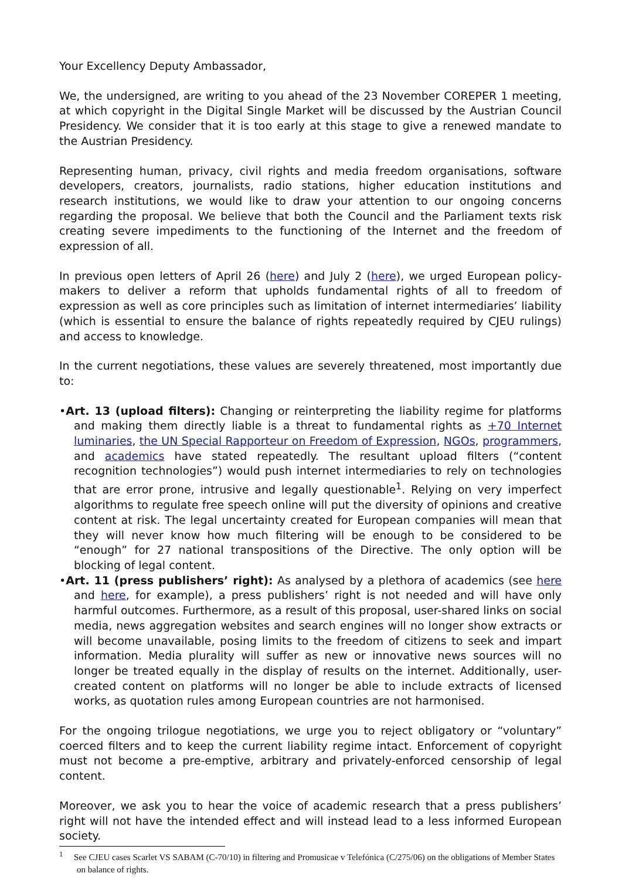Your Excellency Deputy Ambassador,
We, the undersigned, are writing to you ahead of the 23 November COREPER 1 meeting, at which copyright in the Digital Single Market will be discussed by the Austrian Council Presidency. We consider that it is too early at this stage to give a renewed mandate to the Austrian Presidency.
Representing human, privacy, civil rights and media freedom organisations, software developers, creators, journalists, radio stations, higher education institutions and research institutions, we would like to draw your attention to our ongoing concerns regarding the proposal. We believe that both the Council and the Parliament texts risk creating severe impediments to the functioning of the Internet and the freedom of expression of all.
In previous open letters of April 26 (here) and July 2 (here), we urged European policy-makers to deliver a reform that upholds fundamental rights of all to freedom of expression as well as core principles such as limitation of internet intermediaries’ liability (which is essential to ensure the balance of rights repeatedly required by CJEU rulings) and access to knowledge.
In the current negotiations, these values are severely threatened, most importantly due to:
•Art. 13 (upload filters): Changing or reinterpreting the liability regime for platforms and making them directly liable is a threat to fundamental rights as +70 Internet luminaries, the UN Special Rapporteur on Freedom of Expression, NGOs, programmers, and academics have stated repeatedly. The resultant upload filters (“content recognition technologies”) would push internet intermediaries to rely on technologies that are error prone, intrusive and legally questionable<sup>1</sup>. Relying on very imperfect algorithms to regulate free speech online will put the diversity of opinions and creative content at risk. The legal uncertainty created for European companies will mean that they will never know how much filtering will be enough to be considered to be “enough” for 27 national transpositions of the Directive. The only option will be blocking of legal content.
•Art. 11 (press publishers’ right): As analysed by a plethora of academics (see here and here, for example), a press publishers’ right is not needed and will have only harmful outcomes. Furthermore, as a result of this proposal, user-shared links on social media, news aggregation websites and search engines will no longer show extracts or will become unavailable, posing limits to the freedom of citizens to seek and impart information. Media plurality will suffer as new or innovative news sources will no longer be treated equally in the display of results on the internet. Additionally, user-created content on platforms will no longer be able to include extracts of licensed works, as quotation rules among European countries are not harmonised.
For the ongoing trilogue negotiations, we urge you to reject obligatory or “voluntary” coerced filters and to keep the current liability regime intact. Enforcement of copyright must not become a pre-emptive, arbitrary and privately-enforced censorship of legal content.
Moreover, we ask you to hear the voice of academic research that a press publishers’ right will not have the intended effect and will instead lead to a less informed European society.
<sup>1</sup> See CJEU cases Scarlet VS SABAM (C-70/10) in filtering and Promusicae v Telefónica (C/275/06) on the obligations of Member States on balance of rights.